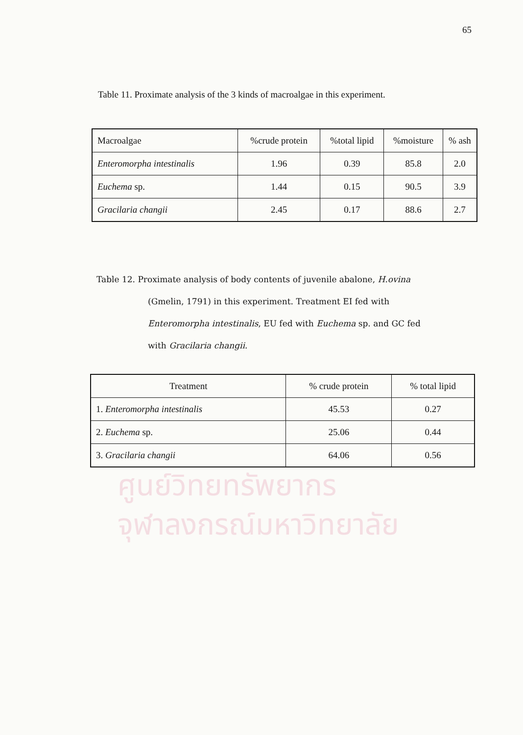65
Table 11. Proximate analysis of the 3 kinds of macroalgae in this experiment.
| Macroalgae | %crude protein | %total lipid | %moisture | % ash |
| --- | --- | --- | --- | --- |
| Enteromorpha intestinalis | 1.96 | 0.39 | 85.8 | 2.0 |
| Euchema sp. | 1.44 | 0.15 | 90.5 | 3.9 |
| Gracilaria changii | 2.45 | 0.17 | 88.6 | 2.7 |
Table 12. Proximate analysis of body contents of juvenile abalone, H.ovina
(Gmelin, 1791) in this experiment. Treatment EI fed with
Enteromorpha intestinalis, EU fed with Euchema sp. and GC fed
with Gracilaria changii.
| Treatment | % crude protein | % total lipid |
| --- | --- | --- |
| 1. Enteromorpha intestinalis | 45.53 | 0.27 |
| 2. Euchema sp. | 25.06 | 0.44 |
| 3. Gracilaria changii | 64.06 | 0.56 |
ศูนย์วิทยทรัพยากร
จุฬาลงกรณ์มหาวิทยาลัย